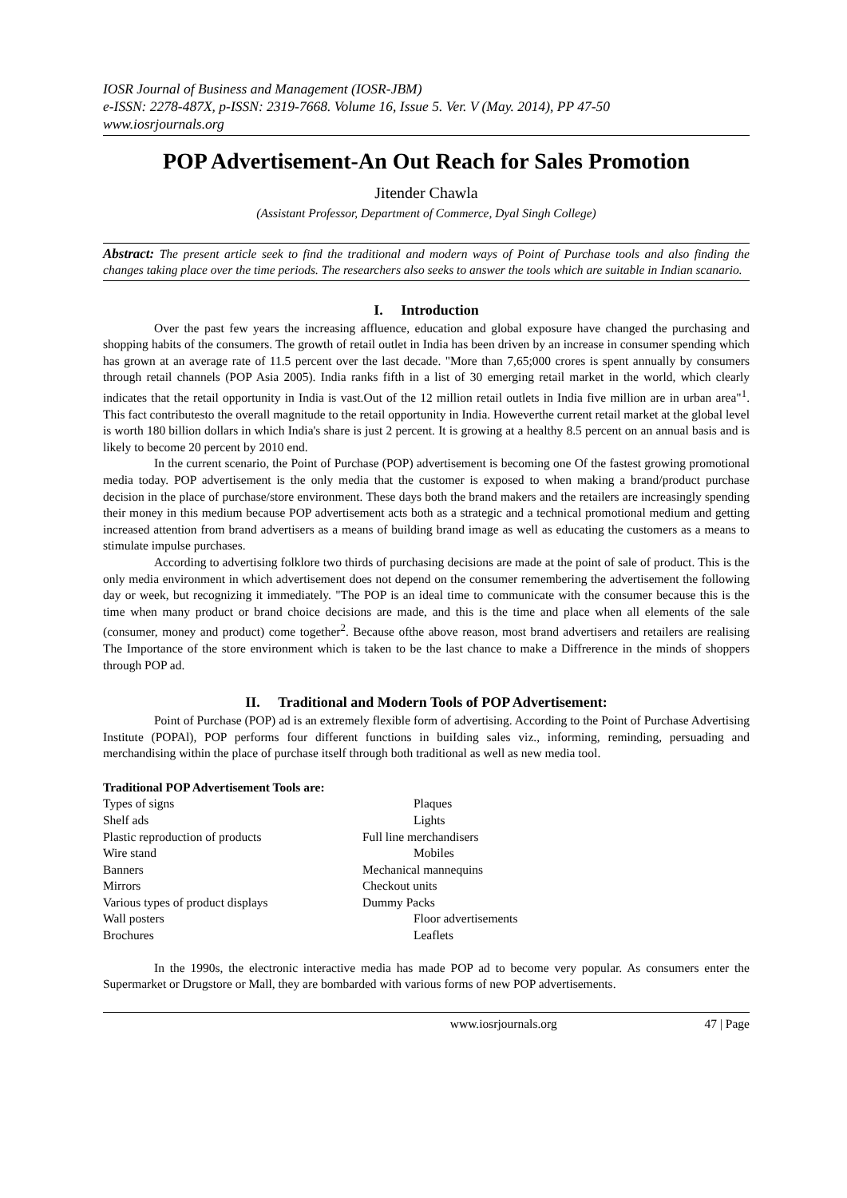IOSR Journal of Business and Management (IOSR-JBM)
e-ISSN: 2278-487X, p-ISSN: 2319-7668. Volume 16, Issue 5. Ver. V (May. 2014), PP 47-50
www.iosrjournals.org
POP Advertisement-An Out Reach for Sales Promotion
Jitender Chawla
(Assistant Professor, Department of Commerce, Dyal Singh College)
Abstract: The present article seek to find the traditional and modern ways of Point of Purchase tools and also finding the changes taking place over the time periods. The researchers also seeks to answer the tools which are suitable in Indian scanario.
I. Introduction
Over the past few years the increasing affluence, education and global exposure have changed the purchasing and shopping habits of the consumers. The growth of retail outlet in India has been driven by an increase in consumer spending which has grown at an average rate of 11.5 percent over the last decade. "More than 7,65;000 crores is spent annually by consumers through retail channels (POP Asia 2005). India ranks fifth in a list of 30 emerging retail market in the world, which clearly indicates that the retail opportunity in India is vast.Out of the 12 million retail outlets in India five million are in urban area"<sup>1</sup>. This fact contributesto the overall magnitude to the retail opportunity in India. Howeverthe current retail market at the global level is worth 180 billion dollars in which India's share is just 2 percent. It is growing at a healthy 8.5 percent on an annual basis and is likely to become 20 percent by 2010 end.
In the current scenario, the Point of Purchase (POP) advertisement is becoming one Of the fastest growing promotional media today. POP advertisement is the only media that the customer is exposed to when making a brand/product purchase decision in the place of purchase/store environment. These days both the brand makers and the retailers are increasingly spending their money in this medium because POP advertisement acts both as a strategic and a technical promotional medium and getting increased attention from brand advertisers as a means of building brand image as well as educating the customers as a means to stimulate impulse purchases.
According to advertising folklore two thirds of purchasing decisions are made at the point of sale of product. This is the only media environment in which advertisement does not depend on the consumer remembering the advertisement the following day or week, but recognizing it immediately. "The POP is an ideal time to communicate with the consumer because this is the time when many product or brand choice decisions are made, and this is the time and place when all elements of the sale (consumer, money and product) come together<sup>2</sup>. Because ofthe above reason, most brand advertisers and retailers are realising The Importance of the store environment which is taken to be the last chance to make a Diffrerence in the minds of shoppers through POP ad.
II. Traditional and Modern Tools of POP Advertisement:
Point of Purchase (POP) ad is an extremely flexible form of advertising. According to the Point of Purchase Advertising Institute (POPAl), POP performs four different functions in buiIding sales viz., informing, reminding, persuading and merchandising within the place of purchase itself through both traditional as well as new media tool.
Traditional POP Advertisement Tools are:
Types of signs
Plaques
Shelf ads
Lights
Plastic reproduction of products
Full line merchandisers
Wire stand
Mobiles
Banners
Mechanical mannequins
Mirrors
Checkout units
Various types of product displays
Dummy Packs
Wall posters
Floor advertisements
Brochures
Leaflets
In the 1990s, the electronic interactive media has made POP ad to become very popular. As consumers enter the Supermarket or Drugstore or Mall, they are bombarded with various forms of new POP advertisements.
www.iosrjournals.org 47 | Page